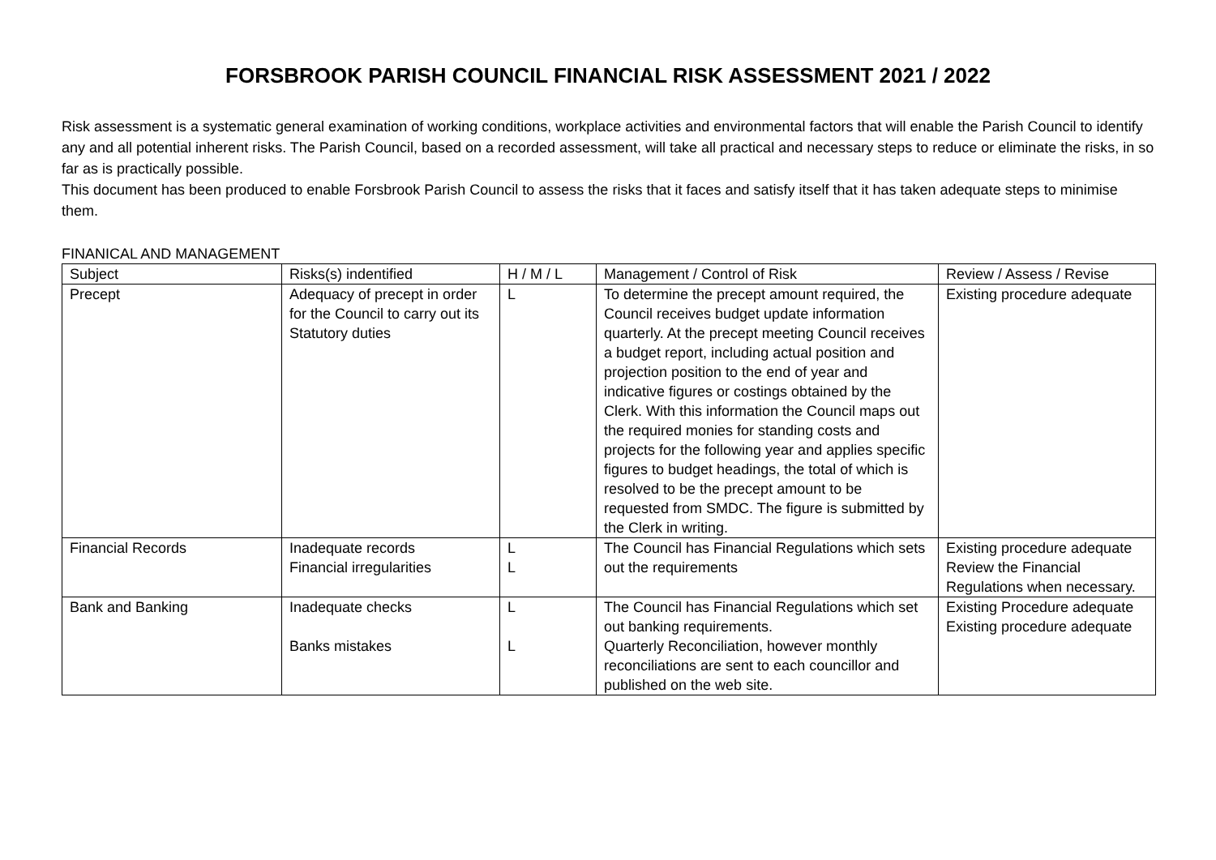FORSBROOK PARISH COUNCIL FINANCIAL RISK ASSESSMENT 2021 / 2022
Risk assessment is a systematic general examination of working conditions, workplace activities and environmental factors that will enable the Parish Council to identify any and all potential inherent risks. The Parish Council, based on a recorded assessment, will take all practical and necessary steps to reduce or eliminate the risks, in so far as is practically possible.
This document has been produced to enable Forsbrook Parish Council to assess the risks that it faces and satisfy itself that it has taken adequate steps to minimise them.
FINANICAL AND MANAGEMENT
| Subject | Risks(s) indentified | H / M / L | Management / Control of Risk | Review / Assess / Revise |
| Precept | Adequacy of precept in order for the Council to carry out its Statutory duties | L | To determine the precept amount required, the Council receives budget update information quarterly. At the precept meeting Council receives a budget report, including actual position and projection position to the end of year and indicative figures or costings obtained by the Clerk. With this information the Council maps out the required monies for standing costs and projects for the following year and applies specific figures to budget headings, the total of which is resolved to be the precept amount to be requested from SMDC. The figure is submitted by the Clerk in writing. | Existing procedure adequate |
| Financial Records | Inadequate records Financial irregularities | L L | The Council has Financial Regulations which sets out the requirements | Existing procedure adequate Review the Financial Regulations when necessary. |
| Bank and Banking | Inadequate checks Banks mistakes | L L | The Council has Financial Regulations which set out banking requirements. Quarterly Reconciliation, however monthly reconciliations are sent to each councillor and published on the web site. | Existing Procedure adequate Existing procedure adequate |